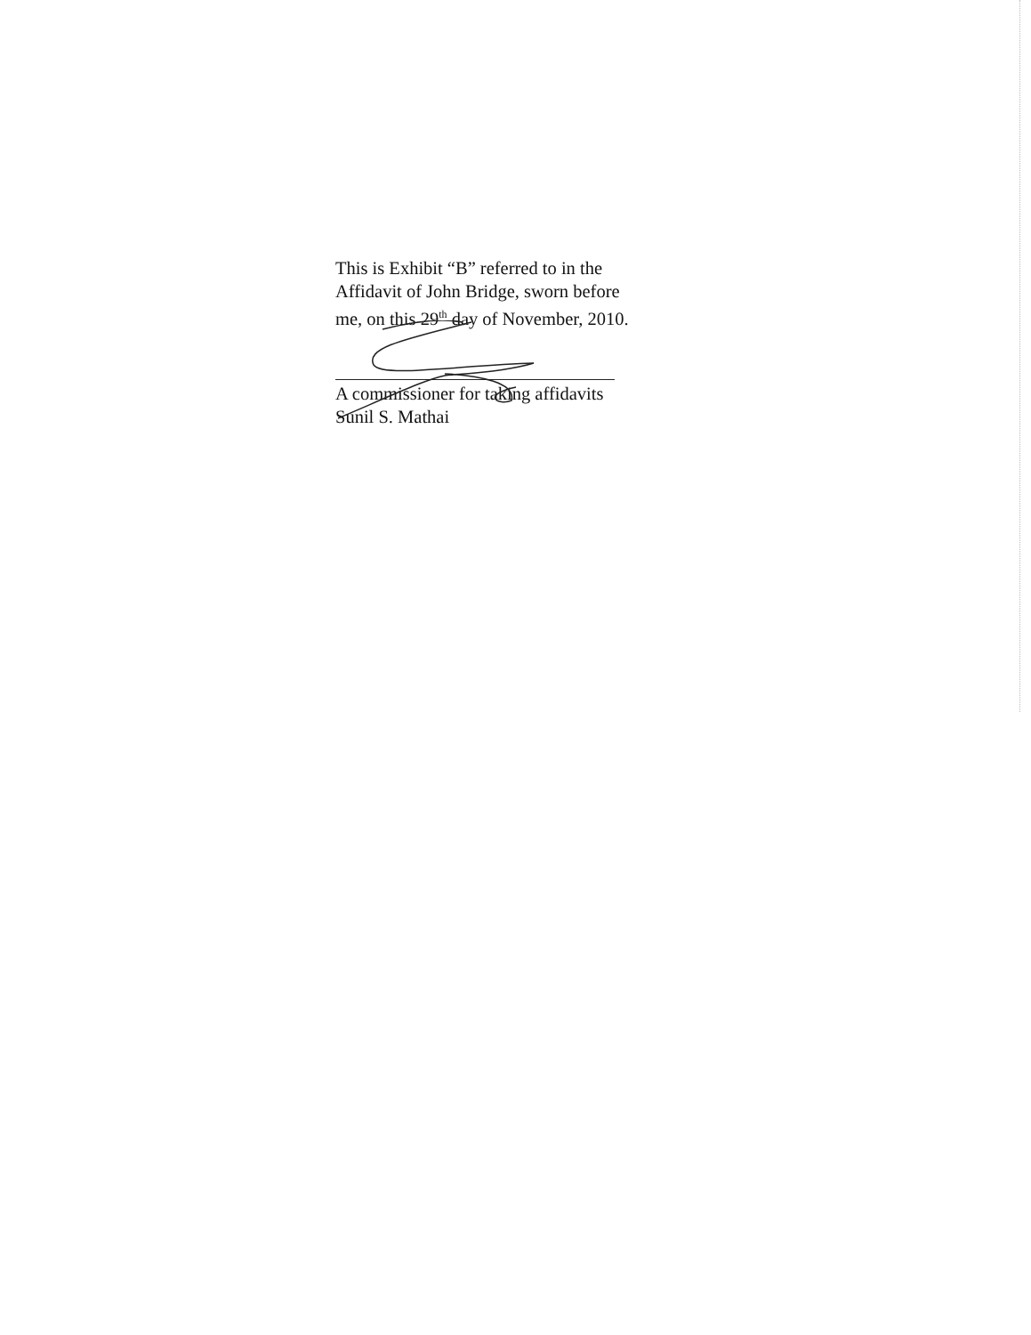This is Exhibit “B” referred to in the
Affidavit of John Bridge, sworn before
me, on this 29<sup>th</sup> day of November, 2010.
A commissioner for taking affidavits
Sunil S. Mathai